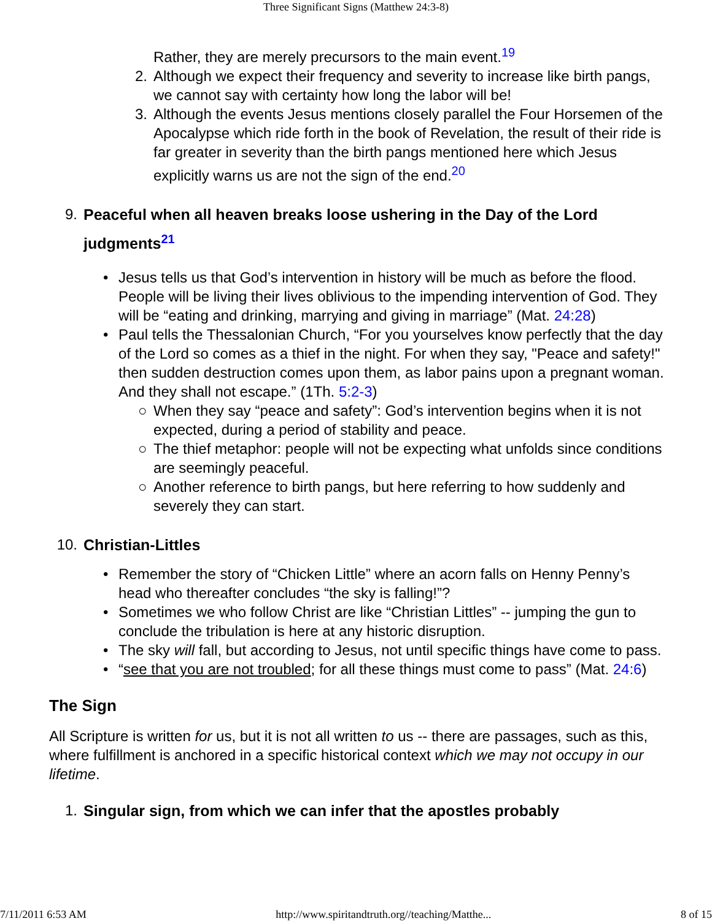Three Significant Signs (Matthew 24:3-8)
Rather, they are merely precursors to the main event.<sup>19</sup>
2. Although we expect their frequency and severity to increase like birth pangs, we cannot say with certainty how long the labor will be!
3. Although the events Jesus mentions closely parallel the Four Horsemen of the Apocalypse which ride forth in the book of Revelation, the result of their ride is far greater in severity than the birth pangs mentioned here which Jesus explicitly warns us are not the sign of the end.<sup>20</sup>
9. Peaceful when all heaven breaks loose ushering in the Day of the Lord judgments<sup>21</sup>
• Jesus tells us that God’s intervention in history will be much as before the flood. People will be living their lives oblivious to the impending intervention of God. They will be “eating and drinking, marrying and giving in marriage” (Mat. 24:28)
• Paul tells the Thessalonian Church, “For you yourselves know perfectly that the day of the Lord so comes as a thief in the night. For when they say, "Peace and safety!" then sudden destruction comes upon them, as labor pains upon a pregnant woman. And they shall not escape.” (1Th. 5:2-3)
○ When they say “peace and safety”: God’s intervention begins when it is not expected, during a period of stability and peace.
○ The thief metaphor: people will not be expecting what unfolds since conditions are seemingly peaceful.
○ Another reference to birth pangs, but here referring to how suddenly and severely they can start.
10. Christian-Littles
• Remember the story of “Chicken Little” where an acorn falls on Henny Penny’s head who thereafter concludes “the sky is falling!”?
• Sometimes we who follow Christ are like “Christian Littles” -- jumping the gun to conclude the tribulation is here at any historic disruption.
• The sky will fall, but according to Jesus, not until specific things have come to pass.
• “see that you are not troubled; for all these things must come to pass” (Mat. 24:6)
The Sign
All Scripture is written for us, but it is not all written to us -- there are passages, such as this, where fulfillment is anchored in a specific historical context which we may not occupy in our lifetime.
1. Singular sign, from which we can infer that the apostles probably
7/11/2011 6:53 AM http://www.spiritandtruth.org//teaching/Matthe... 8 of 15